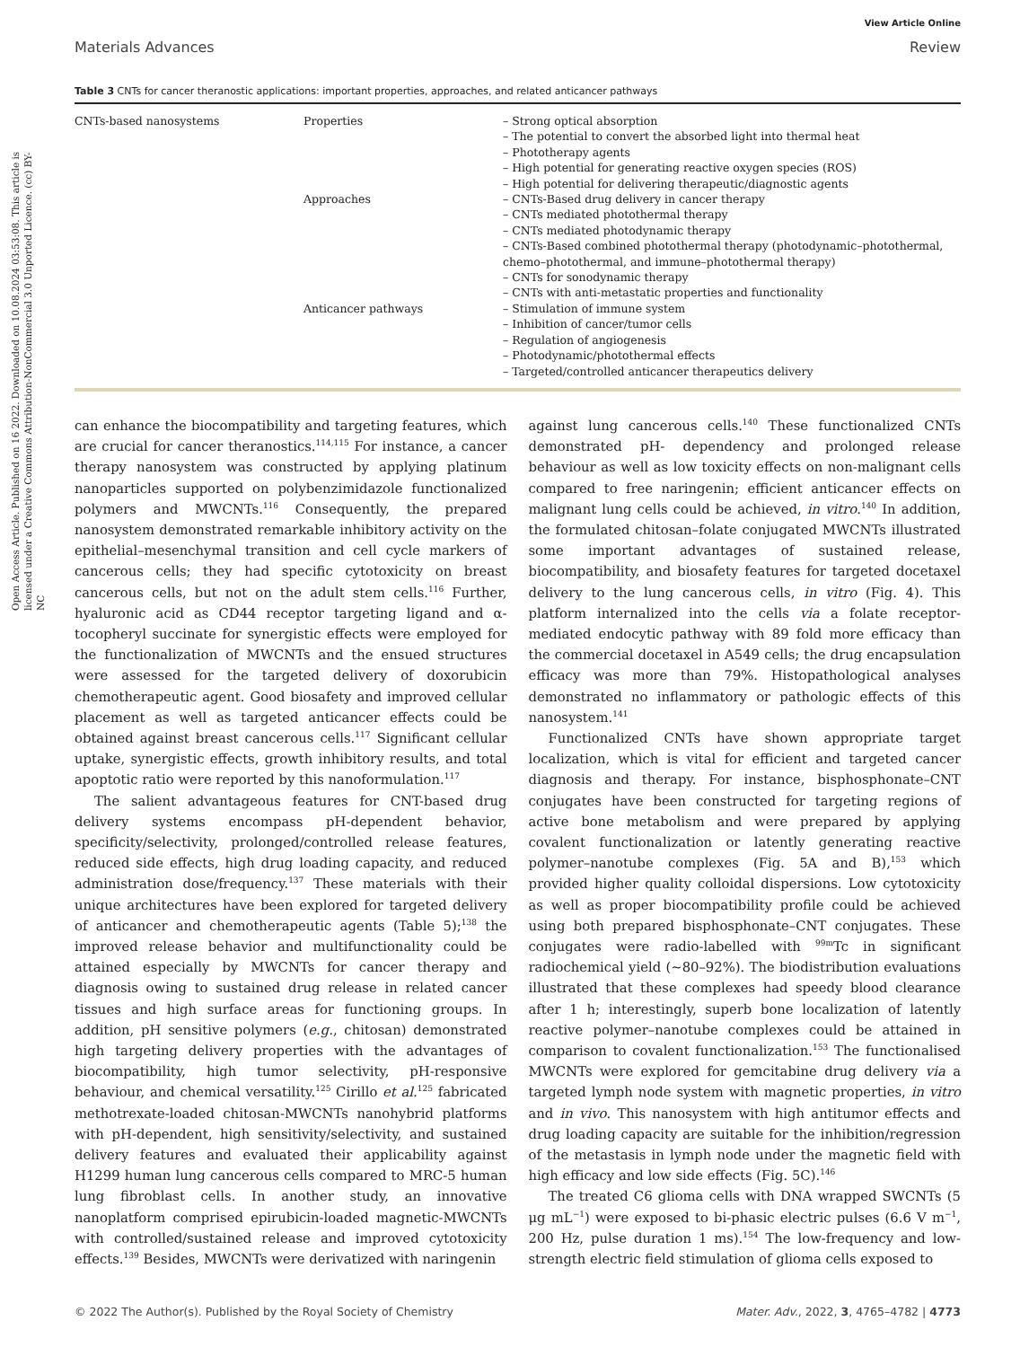View Article Online
Materials Advances Review
Open Access Article. Published on 16 2022. Downloaded on 10.08.2024 03:53:08. This article is licensed under a Creative Commons Attribution-NonCommercial 3.0 Unported Licence. (cc) BY-NC
Table 3 CNTs for cancer theranostic applications: important properties, approaches, and related anticancer pathways
| CNTs-based nanosystems | Properties | – Strong optical absorption – The potential to convert the absorbed light into thermal heat – Phototherapy agents – High potential for generating reactive oxygen species (ROS) – High potential for delivering therapeutic/diagnostic agents |
| | Approaches | – CNTs-Based drug delivery in cancer therapy – CNTs mediated photothermal therapy – CNTs mediated photodynamic therapy – CNTs-Based combined photothermal therapy (photodynamic–photothermal, chemo–photothermal, and immune–photothermal therapy) – CNTs for sonodynamic therapy – CNTs with anti-metastatic properties and functionality |
| | Anticancer pathways | – Stimulation of immune system – Inhibition of cancer/tumor cells – Regulation of angiogenesis – Photodynamic/photothermal effects – Targeted/controlled anticancer therapeutics delivery |
can enhance the biocompatibility and targeting features, which are crucial for cancer theranostics.<sup>114,115</sup> For instance, a cancer therapy nanosystem was constructed by applying platinum nanoparticles supported on polybenzimidazole functionalized polymers and MWCNTs.<sup>116</sup> Consequently, the prepared nanosystem demonstrated remarkable inhibitory activity on the epithelial–mesenchymal transition and cell cycle markers of cancerous cells; they had specific cytotoxicity on breast cancerous cells, but not on the adult stem cells.<sup>116</sup> Further, hyaluronic acid as CD44 receptor targeting ligand and α-tocopheryl succinate for synergistic effects were employed for the functionalization of MWCNTs and the ensued structures were assessed for the targeted delivery of doxorubicin chemotherapeutic agent. Good biosafety and improved cellular placement as well as targeted anticancer effects could be obtained against breast cancerous cells.<sup>117</sup> Significant cellular uptake, synergistic effects, growth inhibitory results, and total apoptotic ratio were reported by this nanoformulation.<sup>117</sup>
The salient advantageous features for CNT-based drug delivery systems encompass pH-dependent behavior, specificity/selectivity, prolonged/controlled release features, reduced side effects, high drug loading capacity, and reduced administration dose/frequency.<sup>137</sup> These materials with their unique architectures have been explored for targeted delivery of anticancer and chemotherapeutic agents (Table 5);<sup>138</sup> the improved release behavior and multifunctionality could be attained especially by MWCNTs for cancer therapy and diagnosis owing to sustained drug release in related cancer tissues and high surface areas for functioning groups. In addition, pH sensitive polymers (e.g., chitosan) demonstrated high targeting delivery properties with the advantages of biocompatibility, high tumor selectivity, pH-responsive behaviour, and chemical versatility.<sup>125</sup> Cirillo et al.<sup>125</sup> fabricated methotrexate-loaded chitosan-MWCNTs nanohybrid platforms with pH-dependent, high sensitivity/selectivity, and sustained delivery features and evaluated their applicability against H1299 human lung cancerous cells compared to MRC-5 human lung fibroblast cells. In another study, an innovative nanoplatform comprised epirubicin-loaded magnetic-MWCNTs with controlled/sustained release and improved cytotoxicity effects.<sup>139</sup> Besides, MWCNTs were derivatized with naringenin
against lung cancerous cells.<sup>140</sup> These functionalized CNTs demonstrated pH- dependency and prolonged release behaviour as well as low toxicity effects on non-malignant cells compared to free naringenin; efficient anticancer effects on malignant lung cells could be achieved, in vitro.<sup>140</sup> In addition, the formulated chitosan–folate conjugated MWCNTs illustrated some important advantages of sustained release, biocompatibility, and biosafety features for targeted docetaxel delivery to the lung cancerous cells, in vitro (Fig. 4). This platform internalized into the cells via a folate receptor-mediated endocytic pathway with 89 fold more efficacy than the commercial docetaxel in A549 cells; the drug encapsulation efficacy was more than 79%. Histopathological analyses demonstrated no inflammatory or pathologic effects of this nanosystem.<sup>141</sup>
Functionalized CNTs have shown appropriate target localization, which is vital for efficient and targeted cancer diagnosis and therapy. For instance, bisphosphonate–CNT conjugates have been constructed for targeting regions of active bone metabolism and were prepared by applying covalent functionalization or latently generating reactive polymer–nanotube complexes (Fig. 5A and B),<sup>153</sup> which provided higher quality colloidal dispersions. Low cytotoxicity as well as proper biocompatibility profile could be achieved using both prepared bisphosphonate–CNT conjugates. These conjugates were radio-labelled with <sup>99m</sup>Tc in significant radiochemical yield (∼80–92%). The biodistribution evaluations illustrated that these complexes had speedy blood clearance after 1 h; interestingly, superb bone localization of latently reactive polymer–nanotube complexes could be attained in comparison to covalent functionalization.<sup>153</sup> The functionalised MWCNTs were explored for gemcitabine drug delivery via a targeted lymph node system with magnetic properties, in vitro and in vivo. This nanosystem with high antitumor effects and drug loading capacity are suitable for the inhibition/regression of the metastasis in lymph node under the magnetic field with high efficacy and low side effects (Fig. 5C).<sup>146</sup>
The treated C6 glioma cells with DNA wrapped SWCNTs (5 μg mL<sup>−1</sup>) were exposed to bi-phasic electric pulses (6.6 V m<sup>−1</sup>, 200 Hz, pulse duration 1 ms).<sup>154</sup> The low-frequency and low-strength electric field stimulation of glioma cells exposed to
© 2022 The Author(s). Published by the Royal Society of Chemistry Mater. Adv., 2022, 3, 4765–4782 | 4773